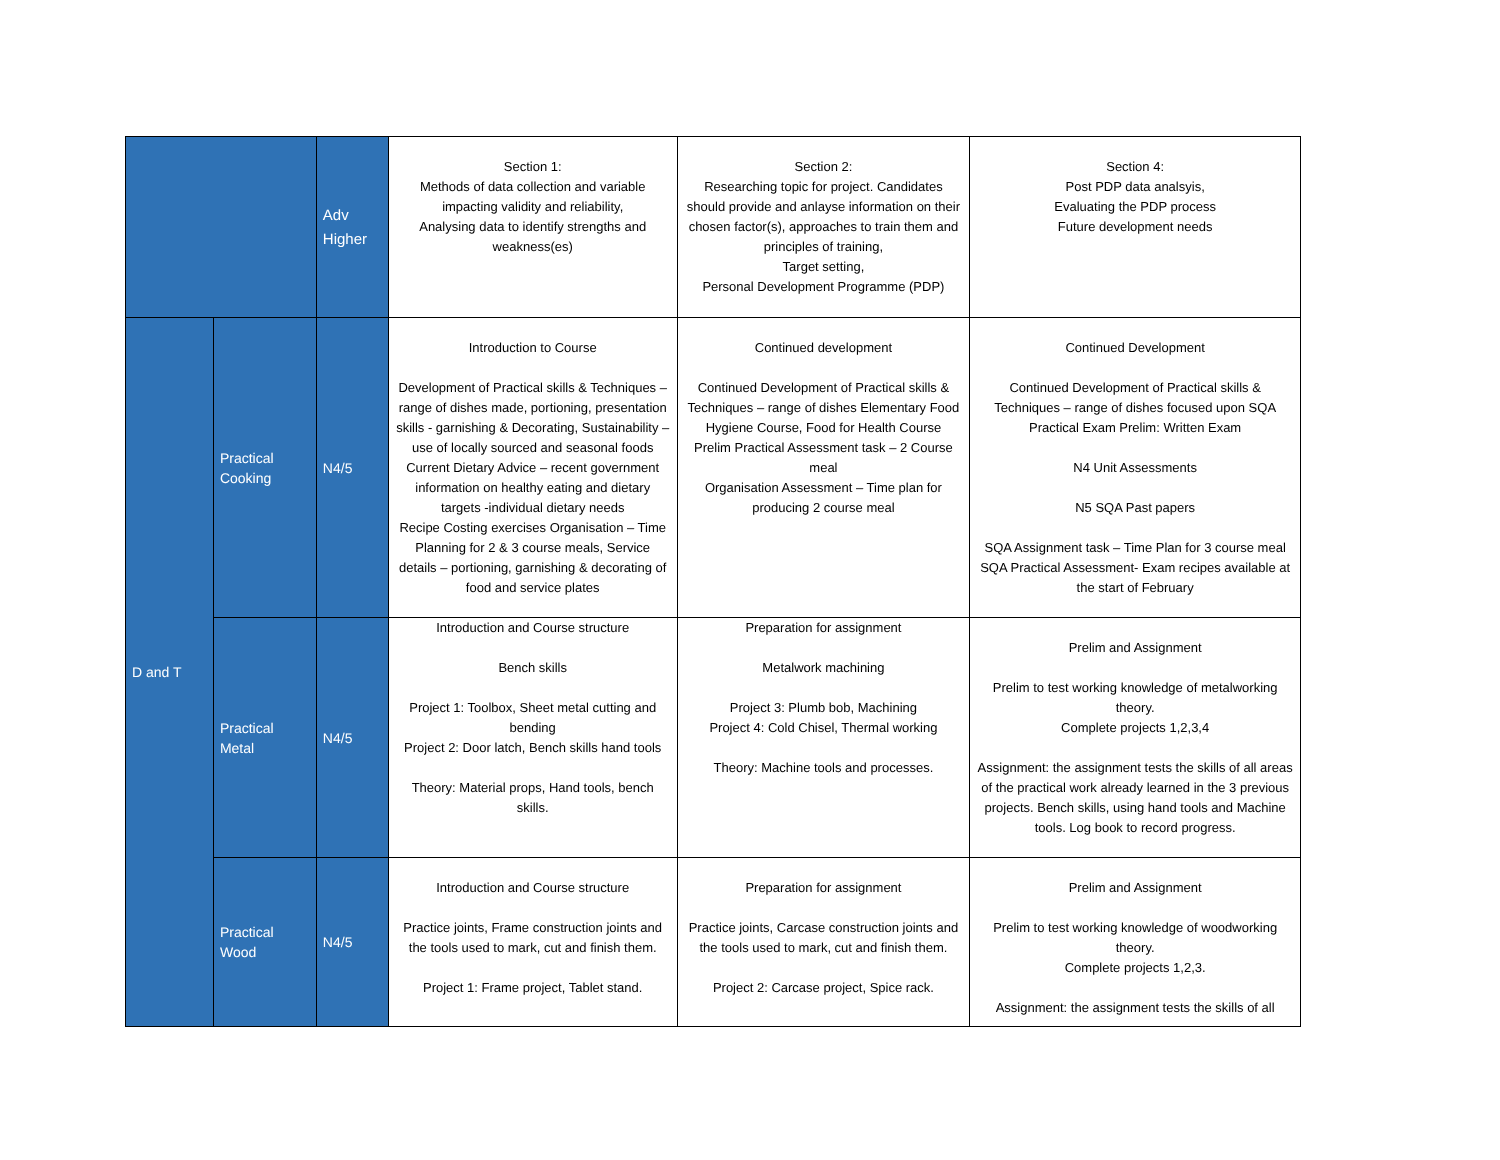| | | Adv Higher | Section 1: Methods of data collection and variable impacting validity and reliability, Analysing data to identify strengths and weakness(es) | Section 2: Researching topic for project. Candidates should provide and anlayse information on their chosen factor(s), approaches to train them and principles of training, Target setting, Personal Development Programme (PDP) | Section 4: Post PDP data analsyis, Evaluating the PDP process Future development needs |
| D and T | Practical Cooking | N4/5 | Introduction to Course Development of Practical skills & Techniques – range of dishes made, portioning, presentation skills - garnishing & Decorating, Sustainability – use of locally sourced and seasonal foods Current Dietary Advice – recent government information on healthy eating and dietary targets -individual dietary needs Recipe Costing exercises Organisation – Time Planning for 2 & 3 course meals, Service details – portioning, garnishing & decorating of food and service plates | Continued development Continued Development of Practical skills & Techniques – range of dishes Elementary Food Hygiene Course, Food for Health Course Prelim Practical Assessment task – 2 Course meal Organisation Assessment – Time plan for producing 2 course meal | Continued Development Continued Development of Practical skills & Techniques – range of dishes focused upon SQA Practical Exam Prelim: Written Exam N4 Unit Assessments N5 SQA Past papers SQA Assignment task – Time Plan for 3 course meal SQA Practical Assessment- Exam recipes available at the start of February |
| | Practical Metal | N4/5 | Introduction and Course structure Bench skills Project 1: Toolbox, Sheet metal cutting and bending Project 2: Door latch, Bench skills hand tools Theory: Material props, Hand tools, bench skills. | Preparation for assignment Metalwork machining Project 3: Plumb bob, Machining Project 4: Cold Chisel, Thermal working Theory: Machine tools and processes. | Prelim and Assignment Prelim to test working knowledge of metalworking theory. Complete projects 1,2,3,4 Assignment: the assignment tests the skills of all areas of the practical work already learned in the 3 previous projects. Bench skills, using hand tools and Machine tools. Log book to record progress. |
| | Practical Wood | N4/5 | Introduction and Course structure Practice joints, Frame construction joints and the tools used to mark, cut and finish them. Project 1: Frame project, Tablet stand. | Preparation for assignment Practice joints, Carcase construction joints and the tools used to mark, cut and finish them. Project 2: Carcase project, Spice rack. | Prelim and Assignment Prelim to test working knowledge of woodworking theory. Complete projects 1,2,3. Assignment: the assignment tests the skills of all |